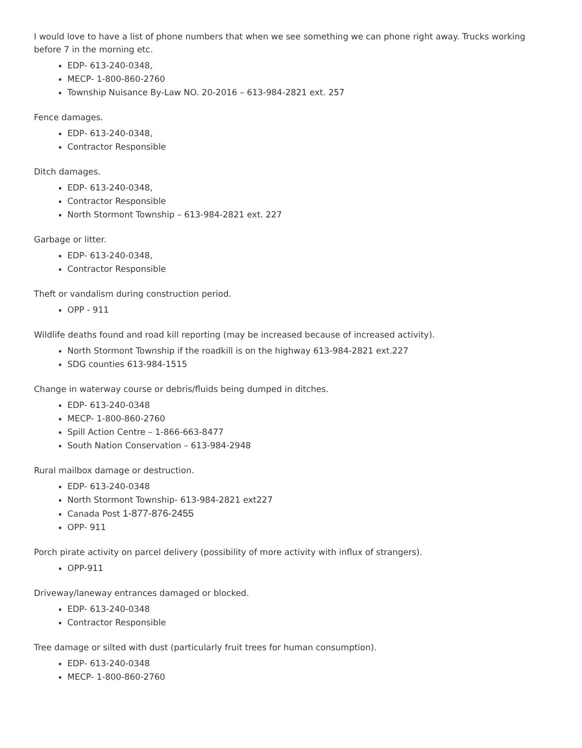I would love to have a list of phone numbers that when we see something we can phone right away. Trucks working before 7 in the morning etc.
EDP- 613-240-0348,
MECP- 1-800-860-2760
Township Nuisance By-Law NO. 20-2016 – 613-984-2821 ext. 257
Fence damages.
EDP- 613-240-0348,
Contractor Responsible
Ditch damages.
EDP- 613-240-0348,
Contractor Responsible
North Stormont Township – 613-984-2821 ext. 227
Garbage or litter.
EDP- 613-240-0348,
Contractor Responsible
Theft or vandalism during construction period.
OPP - 911
Wildlife deaths found and road kill reporting (may be increased because of increased activity).
North Stormont Township if the roadkill is on the highway 613-984-2821 ext.227
SDG counties 613-984-1515
Change in waterway course or debris/fluids being dumped in ditches.
EDP- 613-240-0348
MECP- 1-800-860-2760
Spill Action Centre – 1-866-663-8477
South Nation Conservation – 613-984-2948
Rural mailbox damage or destruction.
EDP- 613-240-0348
North Stormont Township- 613-984-2821 ext227
Canada Post 1-877-876-2455
OPP- 911
Porch pirate activity on parcel delivery (possibility of more activity with influx of strangers).
OPP-911
Driveway/laneway entrances damaged or blocked.
EDP- 613-240-0348
Contractor Responsible
Tree damage or silted with dust (particularly fruit trees for human consumption).
EDP- 613-240-0348
MECP- 1-800-860-2760